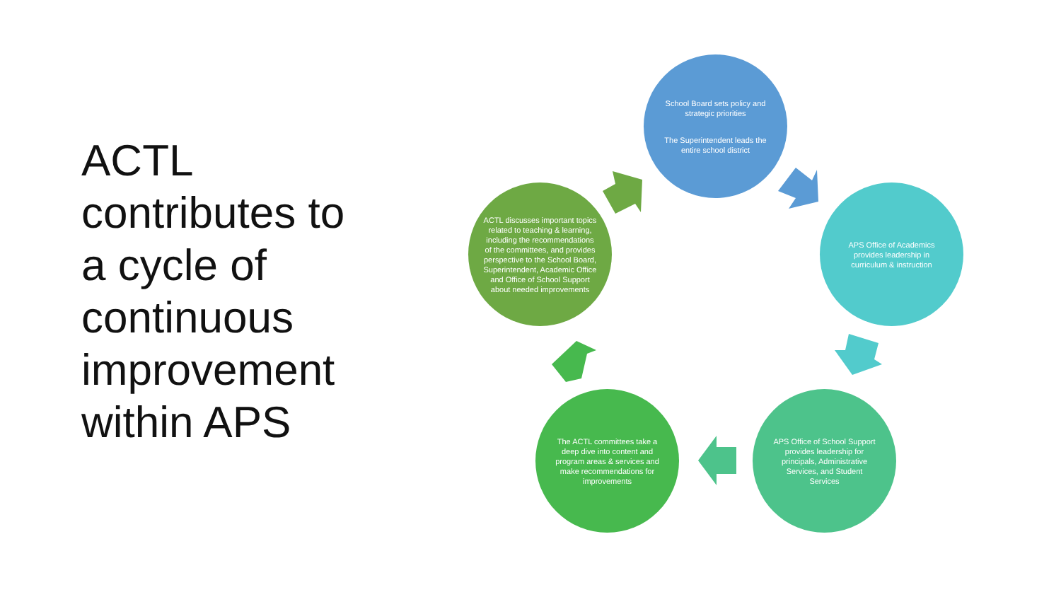ACTL contributes to a cycle of continuous improvement within APS
School Board sets policy and strategic priorities
The Superintendent leads the entire school district
APS Office of Academics provides leadership in curriculum & instruction
APS Office of School Support provides leadership for principals, Administrative Services, and Student Services
The ACTL committees take a deep dive into content and program areas & services and make recommendations for improvements
ACTL discusses important topics related to teaching & learning, including the recommendations of the committees, and provides perspective to the School Board, Superintendent, Academic Office and Office of School Support about needed improvements